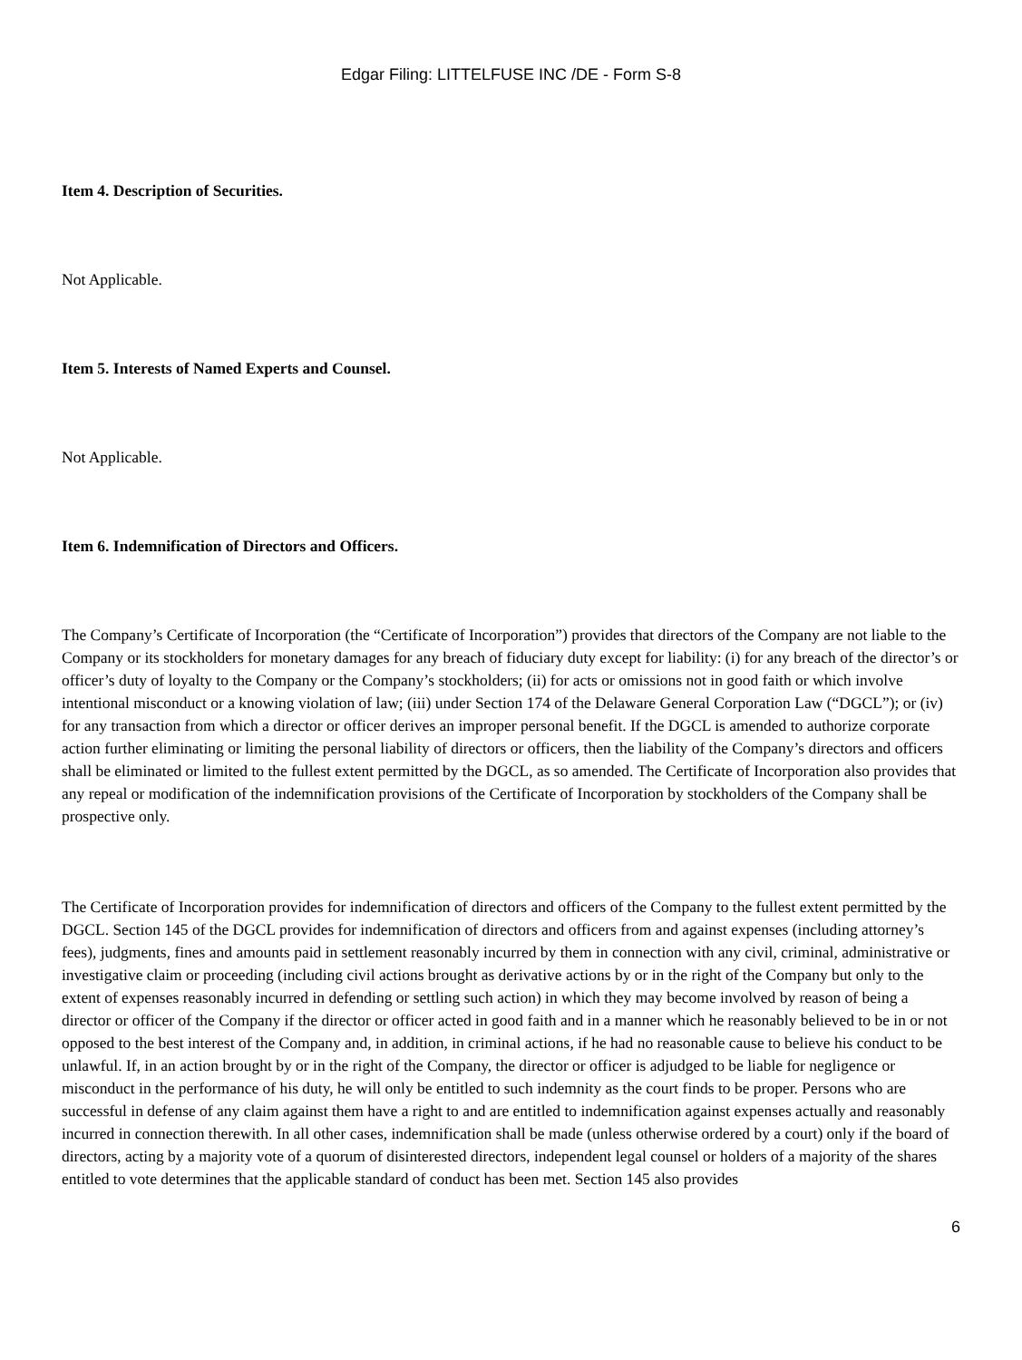Edgar Filing: LITTELFUSE INC /DE - Form S-8
Item 4. Description of Securities.
Not Applicable.
Item 5. Interests of Named Experts and Counsel.
Not Applicable.
Item 6. Indemnification of Directors and Officers.
The Company’s Certificate of Incorporation (the “Certificate of Incorporation”) provides that directors of the Company are not liable to the Company or its stockholders for monetary damages for any breach of fiduciary duty except for liability: (i) for any breach of the director’s or officer’s duty of loyalty to the Company or the Company’s stockholders; (ii) for acts or omissions not in good faith or which involve intentional misconduct or a knowing violation of law; (iii) under Section 174 of the Delaware General Corporation Law (“DGCL”); or (iv) for any transaction from which a director or officer derives an improper personal benefit. If the DGCL is amended to authorize corporate action further eliminating or limiting the personal liability of directors or officers, then the liability of the Company’s directors and officers shall be eliminated or limited to the fullest extent permitted by the DGCL, as so amended. The Certificate of Incorporation also provides that any repeal or modification of the indemnification provisions of the Certificate of Incorporation by stockholders of the Company shall be prospective only.
The Certificate of Incorporation provides for indemnification of directors and officers of the Company to the fullest extent permitted by the DGCL. Section 145 of the DGCL provides for indemnification of directors and officers from and against expenses (including attorney’s fees), judgments, fines and amounts paid in settlement reasonably incurred by them in connection with any civil, criminal, administrative or investigative claim or proceeding (including civil actions brought as derivative actions by or in the right of the Company but only to the extent of expenses reasonably incurred in defending or settling such action) in which they may become involved by reason of being a director or officer of the Company if the director or officer acted in good faith and in a manner which he reasonably believed to be in or not opposed to the best interest of the Company and, in addition, in criminal actions, if he had no reasonable cause to believe his conduct to be unlawful. If, in an action brought by or in the right of the Company, the director or officer is adjudged to be liable for negligence or misconduct in the performance of his duty, he will only be entitled to such indemnity as the court finds to be proper. Persons who are successful in defense of any claim against them have a right to and are entitled to indemnification against expenses actually and reasonably incurred in connection therewith. In all other cases, indemnification shall be made (unless otherwise ordered by a court) only if the board of directors, acting by a majority vote of a quorum of disinterested directors, independent legal counsel or holders of a majority of the shares entitled to vote determines that the applicable standard of conduct has been met. Section 145 also provides
6